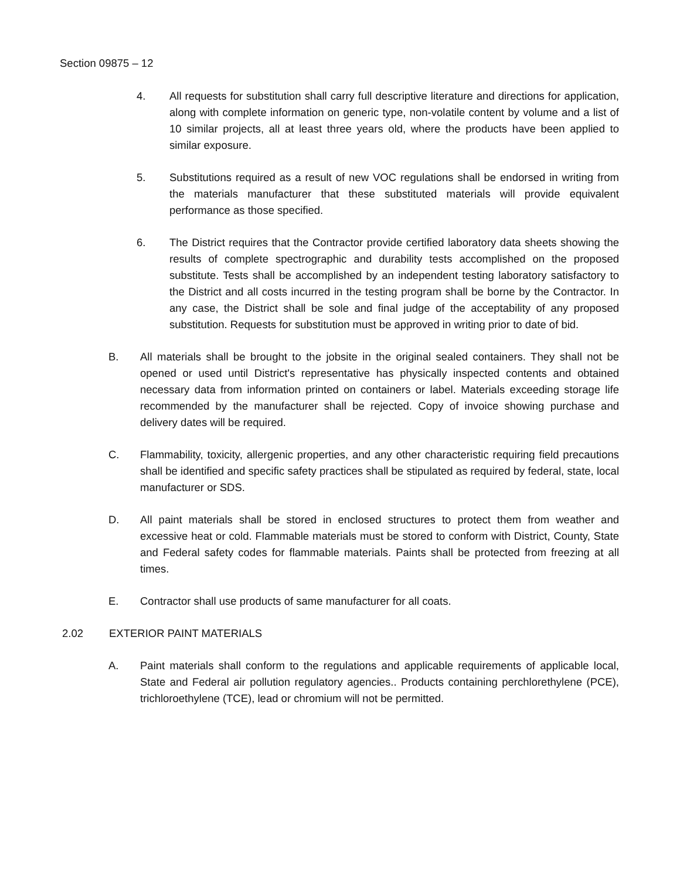Section 09875 – 12
4. All requests for substitution shall carry full descriptive literature and directions for application, along with complete information on generic type, non-volatile content by volume and a list of 10 similar projects, all at least three years old, where the products have been applied to similar exposure.
5. Substitutions required as a result of new VOC regulations shall be endorsed in writing from the materials manufacturer that these substituted materials will provide equivalent performance as those specified.
6. The District requires that the Contractor provide certified laboratory data sheets showing the results of complete spectrographic and durability tests accomplished on the proposed substitute. Tests shall be accomplished by an independent testing laboratory satisfactory to the District and all costs incurred in the testing program shall be borne by the Contractor. In any case, the District shall be sole and final judge of the acceptability of any proposed substitution. Requests for substitution must be approved in writing prior to date of bid.
B. All materials shall be brought to the jobsite in the original sealed containers. They shall not be opened or used until District's representative has physically inspected contents and obtained necessary data from information printed on containers or label. Materials exceeding storage life recommended by the manufacturer shall be rejected. Copy of invoice showing purchase and delivery dates will be required.
C. Flammability, toxicity, allergenic properties, and any other characteristic requiring field precautions shall be identified and specific safety practices shall be stipulated as required by federal, state, local manufacturer or SDS.
D. All paint materials shall be stored in enclosed structures to protect them from weather and excessive heat or cold. Flammable materials must be stored to conform with District, County, State and Federal safety codes for flammable materials. Paints shall be protected from freezing at all times.
E. Contractor shall use products of same manufacturer for all coats.
2.02 EXTERIOR PAINT MATERIALS
A. Paint materials shall conform to the regulations and applicable requirements of applicable local, State and Federal air pollution regulatory agencies.. Products containing perchlorethylene (PCE), trichloroethylene (TCE), lead or chromium will not be permitted.